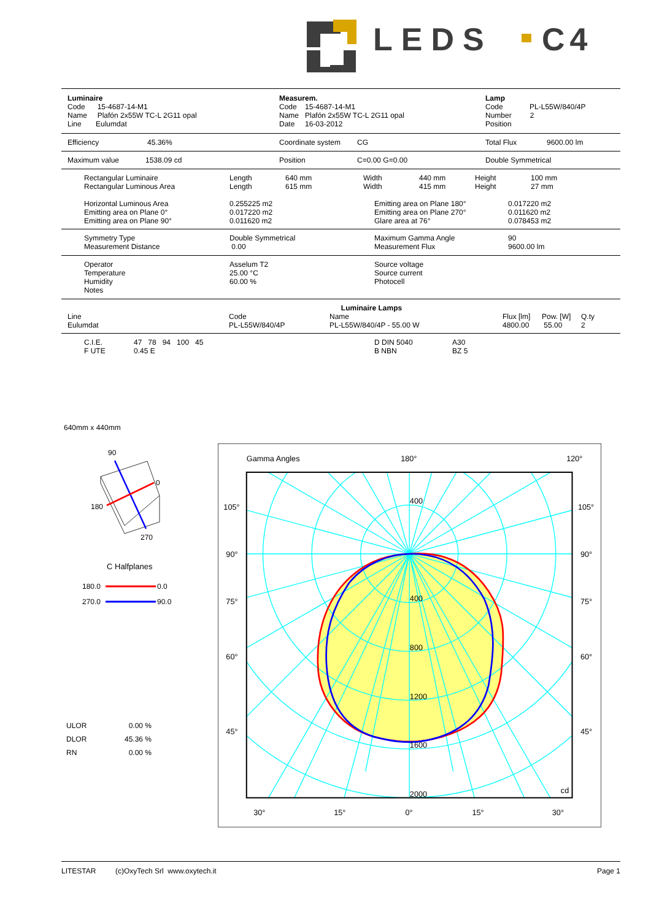LEDS
C4
| Luminaire Code 15-4687-14-M1 Name Plafón 2x55W TC-L 2G11 opal Line Eulumdat | Measurem. Code 15-4687-14-M1 Name Plafón 2x55W TC-L 2G11 opal Date 16-03-2012 | Lamp Code PL-L55W/840/4P Number 2 Position |
| Efficiency | 45.36% | Coordinate system | CG | Total Flux | 9600.00 lm |
| Maximum value | 1538.09 cd | Position | C=0.00 G=0.00 | Double Symmetrical |
| Rectangular Luminaire Rectangular Luminous Area | Length Length | 640 mm 615 mm | Width Width | 440 mm 415 mm | Height Height | 100 mm 27 mm |
| Horizontal Luminous Area Emitting area on Plane 0° Emitting area on Plane 90° | 0.255225 m2 0.017220 m2 0.011620 m2 | Emitting area on Plane 180° Emitting area on Plane 270° Glare area at 76° | 0.017220 m2 0.011620 m2 0.078453 m2 |
| Symmetry Type Measurement Distance | Double Symmetrical 0.00 | Maximum Gamma Angle Measurement Flux | 90 9600.00 lm |
| Operator Temperature Humidity Notes | Asselum T2 25.00 °C 60.00 % | Source voltage Source current Photocell |
Luminaire Lamps
| Line Eulumdat | Code PL-L55W/840/4P | Name PL-L55W/840/4P - 55.00 W | Flux [lm] 4800.00 | Pow. [W] 55.00 | Q.ty 2 |
| C.I.E. F UTE | 47 78 94 100 45 0.45 E | D DIN 5040 B NBN | A30 BZ 5 |
640mm x 440mm
90
0
180
270
C Halfplanes
180.0
0.0
270.0
90.0
| ULOR | 0.00 % |
| DLOR | 45.36 % |
| RN | 0.00 % |
Gamma Angles
180°
120°
105°
105°
90°
90°
75°
75°
60°
60°
45°
45°
30°
15°
0°
15°
30°
400
400
800
1200
1600
2000
cd
LITESTAR (c)OxyTech Srl www.oxytech.it Page 1